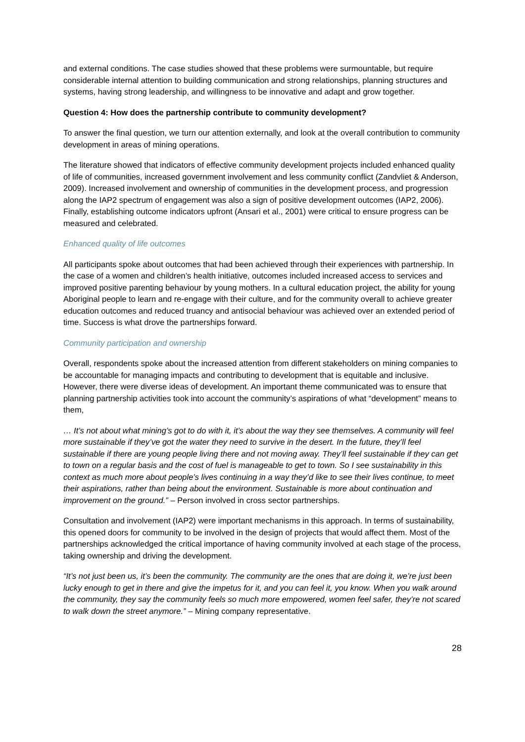and external conditions. The case studies showed that these problems were surmountable, but require considerable internal attention to building communication and strong relationships, planning structures and systems, having strong leadership, and willingness to be innovative and adapt and grow together.
Question 4: How does the partnership contribute to community development?
To answer the final question, we turn our attention externally, and look at the overall contribution to community development in areas of mining operations.
The literature showed that indicators of effective community development projects included enhanced quality of life of communities, increased government involvement and less community conflict (Zandvliet & Anderson, 2009). Increased involvement and ownership of communities in the development process, and progression along the IAP2 spectrum of engagement was also a sign of positive development outcomes (IAP2, 2006). Finally, establishing outcome indicators upfront (Ansari et al., 2001) were critical to ensure progress can be measured and celebrated.
Enhanced quality of life outcomes
All participants spoke about outcomes that had been achieved through their experiences with partnership. In the case of a women and children’s health initiative, outcomes included increased access to services and improved positive parenting behaviour by young mothers. In a cultural education project, the ability for young Aboriginal people to learn and re-engage with their culture, and for the community overall to achieve greater education outcomes and reduced truancy and antisocial behaviour was achieved over an extended period of time. Success is what drove the partnerships forward.
Community participation and ownership
Overall, respondents spoke about the increased attention from different stakeholders on mining companies to be accountable for managing impacts and contributing to development that is equitable and inclusive. However, there were diverse ideas of development. An important theme communicated was to ensure that planning partnership activities took into account the community’s aspirations of what “development” means to them,
… It’s not about what mining’s got to do with it, it’s about the way they see themselves. A community will feel more sustainable if they’ve got the water they need to survive in the desert. In the future, they’ll feel sustainable if there are young people living there and not moving away. They’ll feel sustainable if they can get to town on a regular basis and the cost of fuel is manageable to get to town. So I see sustainability in this context as much more about people’s lives continuing in a way they’d like to see their lives continue, to meet their aspirations, rather than being about the environment. Sustainable is more about continuation and improvement on the ground.” – Person involved in cross sector partnerships.
Consultation and involvement (IAP2) were important mechanisms in this approach. In terms of sustainability, this opened doors for community to be involved in the design of projects that would affect them. Most of the partnerships acknowledged the critical importance of having community involved at each stage of the process, taking ownership and driving the development.
“It’s not just been us, it’s been the community. The community are the ones that are doing it, we’re just been lucky enough to get in there and give the impetus for it, and you can feel it, you know. When you walk around the community, they say the community feels so much more empowered, women feel safer, they’re not scared to walk down the street anymore.” – Mining company representative.
28